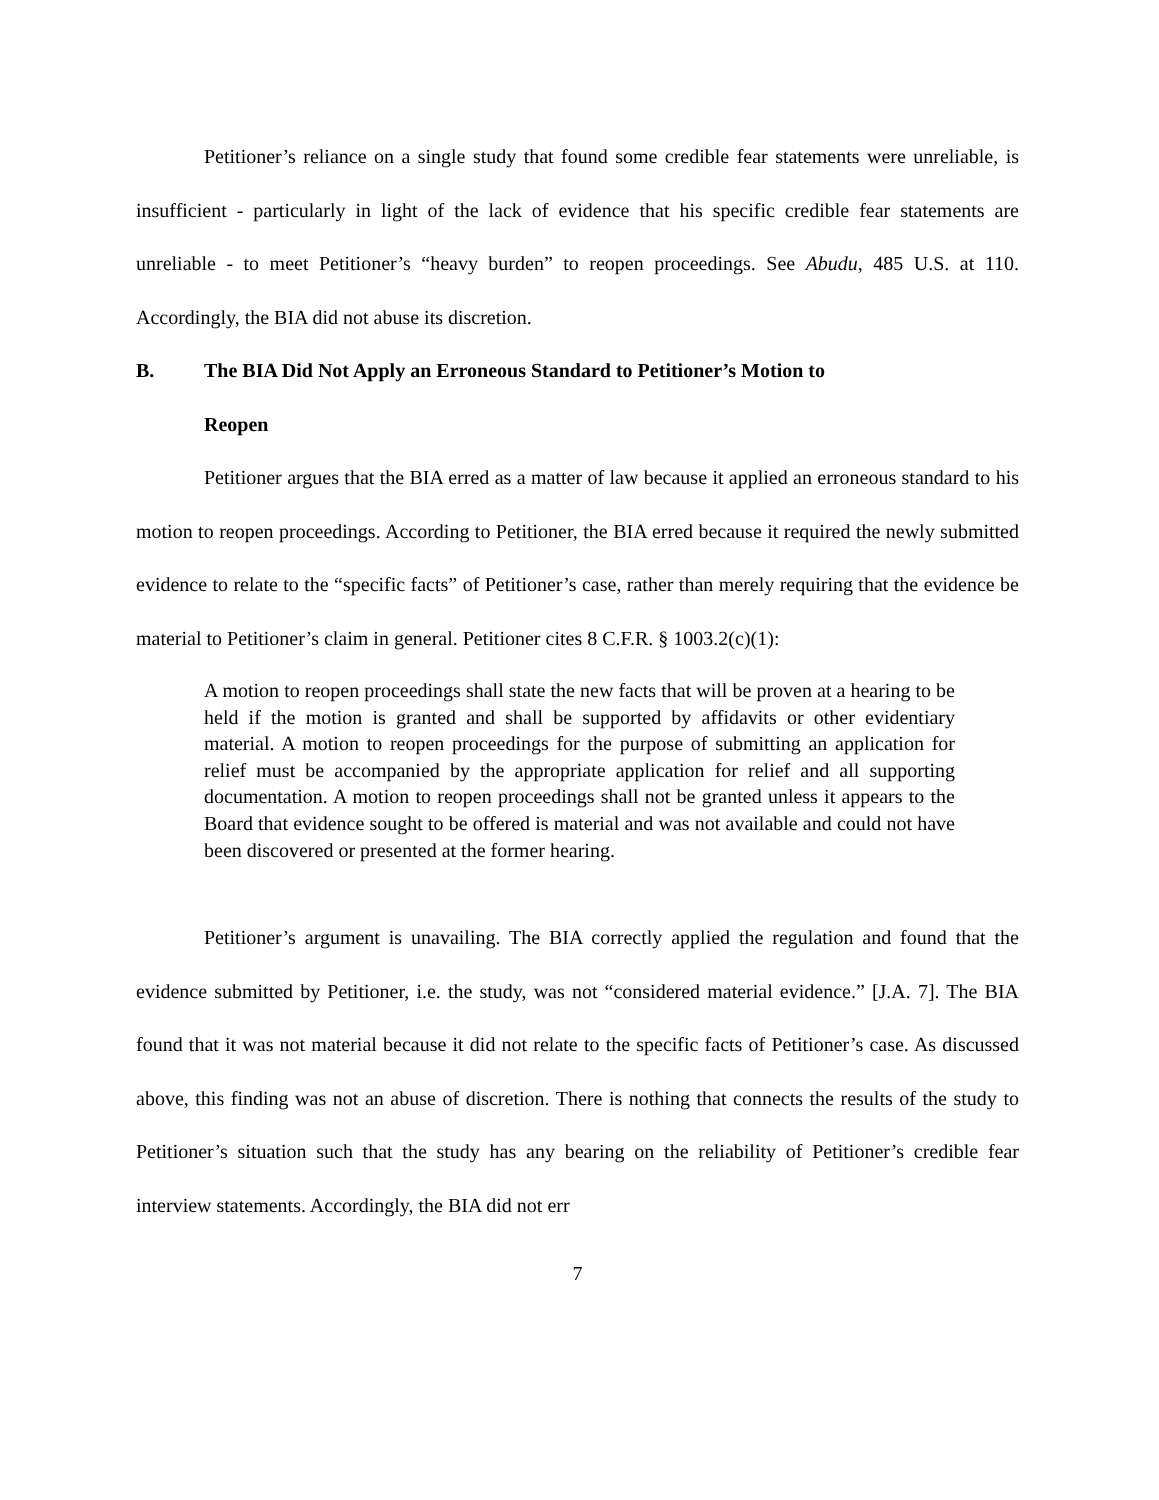Petitioner’s reliance on a single study that found some credible fear statements were unreliable, is insufficient - particularly in light of the lack of evidence that his specific credible fear statements are unreliable - to meet Petitioner’s “heavy burden” to reopen proceedings. See Abudu, 485 U.S. at 110. Accordingly, the BIA did not abuse its discretion.
B. The BIA Did Not Apply an Erroneous Standard to Petitioner’s Motion to
Reopen
Petitioner argues that the BIA erred as a matter of law because it applied an erroneous standard to his motion to reopen proceedings. According to Petitioner, the BIA erred because it required the newly submitted evidence to relate to the “specific facts” of Petitioner’s case, rather than merely requiring that the evidence be material to Petitioner’s claim in general. Petitioner cites 8 C.F.R. § 1003.2(c)(1):
A motion to reopen proceedings shall state the new facts that will be proven at a hearing to be held if the motion is granted and shall be supported by affidavits or other evidentiary material. A motion to reopen proceedings for the purpose of submitting an application for relief must be accompanied by the appropriate application for relief and all supporting documentation. A motion to reopen proceedings shall not be granted unless it appears to the Board that evidence sought to be offered is material and was not available and could not have been discovered or presented at the former hearing.
Petitioner’s argument is unavailing. The BIA correctly applied the regulation and found that the evidence submitted by Petitioner, i.e. the study, was not “considered material evidence.” [J.A. 7]. The BIA found that it was not material because it did not relate to the specific facts of Petitioner’s case. As discussed above, this finding was not an abuse of discretion. There is nothing that connects the results of the study to Petitioner’s situation such that the study has any bearing on the reliability of Petitioner’s credible fear interview statements. Accordingly, the BIA did not err
7